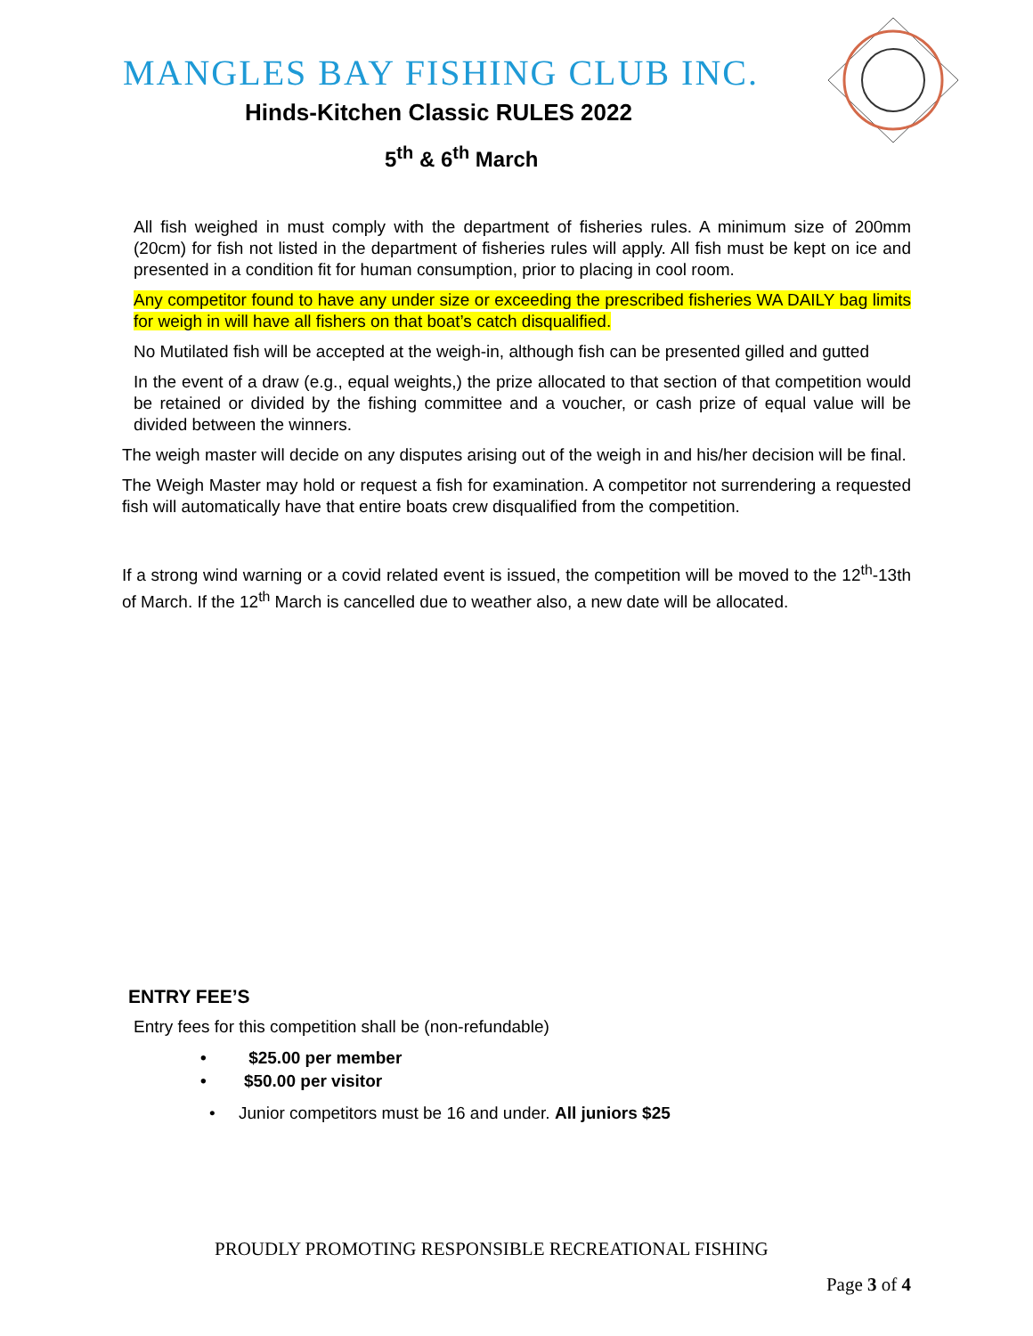MANGLES BAY FISHING CLUB INC.
Hinds-Kitchen Classic RULES 2022
5<sup>th</sup> & 6<sup>th</sup> March
All fish weighed in must comply with the department of fisheries rules. A minimum size of 200mm (20cm) for fish not listed in the department of fisheries rules will apply. All fish must be kept on ice and presented in a condition fit for human consumption, prior to placing in cool room.
Any competitor found to have any under size or exceeding the prescribed fisheries WA DAILY bag limits for weigh in will have all fishers on that boat’s catch disqualified.
No Mutilated fish will be accepted at the weigh-in, although fish can be presented gilled and gutted
In the event of a draw (e.g., equal weights,) the prize allocated to that section of that competition would be retained or divided by the fishing committee and a voucher, or cash prize of equal value will be divided between the winners.
The weigh master will decide on any disputes arising out of the weigh in and his/her decision will be final.
The Weigh Master may hold or request a fish for examination. A competitor not surrendering a requested fish will automatically have that entire boats crew disqualified from the competition.
If a strong wind warning or a covid related event is issued, the competition will be moved to the 12<sup>th</sup>-13th of March. If the 12<sup>th</sup> March is cancelled due to weather also, a new date will be allocated.
ENTRY FEE’S
Entry fees for this competition shall be (non-refundable)
• $25.00 per member
• $50.00 per visitor
• Junior competitors must be 16 and under. All juniors $25
PROUDLY PROMOTING RESPONSIBLE RECREATIONAL FISHING
Page 3 of 4